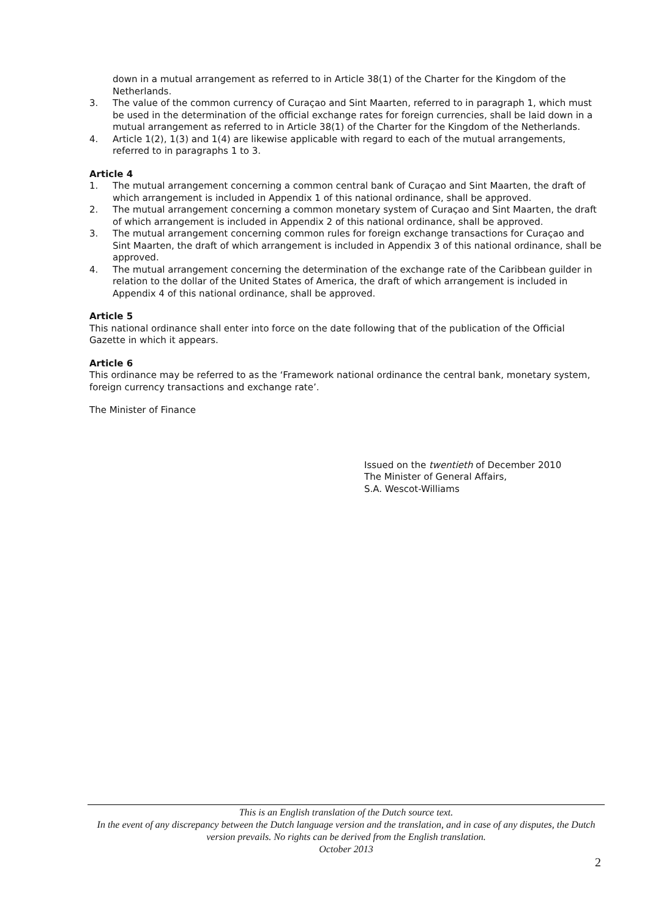down in a mutual arrangement as referred to in Article 38(1) of the Charter for the Kingdom of the Netherlands.
3. The value of the common currency of Curaçao and Sint Maarten, referred to in paragraph 1, which must be used in the determination of the official exchange rates for foreign currencies, shall be laid down in a mutual arrangement as referred to in Article 38(1) of the Charter for the Kingdom of the Netherlands.
4. Article 1(2), 1(3) and 1(4) are likewise applicable with regard to each of the mutual arrangements, referred to in paragraphs 1 to 3.
Article 4
1. The mutual arrangement concerning a common central bank of Curaçao and Sint Maarten, the draft of which arrangement is included in Appendix 1 of this national ordinance, shall be approved.
2. The mutual arrangement concerning a common monetary system of Curaçao and Sint Maarten, the draft of which arrangement is included in Appendix 2 of this national ordinance, shall be approved.
3. The mutual arrangement concerning common rules for foreign exchange transactions for Curaçao and Sint Maarten, the draft of which arrangement is included in Appendix 3 of this national ordinance, shall be approved.
4. The mutual arrangement concerning the determination of the exchange rate of the Caribbean guilder in relation to the dollar of the United States of America, the draft of which arrangement is included in Appendix 4 of this national ordinance, shall be approved.
Article 5
This national ordinance shall enter into force on the date following that of the publication of the Official Gazette in which it appears.
Article 6
This ordinance may be referred to as the ‘Framework national ordinance the central bank, monetary system, foreign currency transactions and exchange rate’.
The Minister of Finance
Issued on the twentieth of December 2010
The Minister of General Affairs,
S.A. Wescot-Williams
This is an English translation of the Dutch source text.
In the event of any discrepancy between the Dutch language version and the translation, and in case of any disputes, the Dutch version prevails. No rights can be derived from the English translation.
October 2013
2